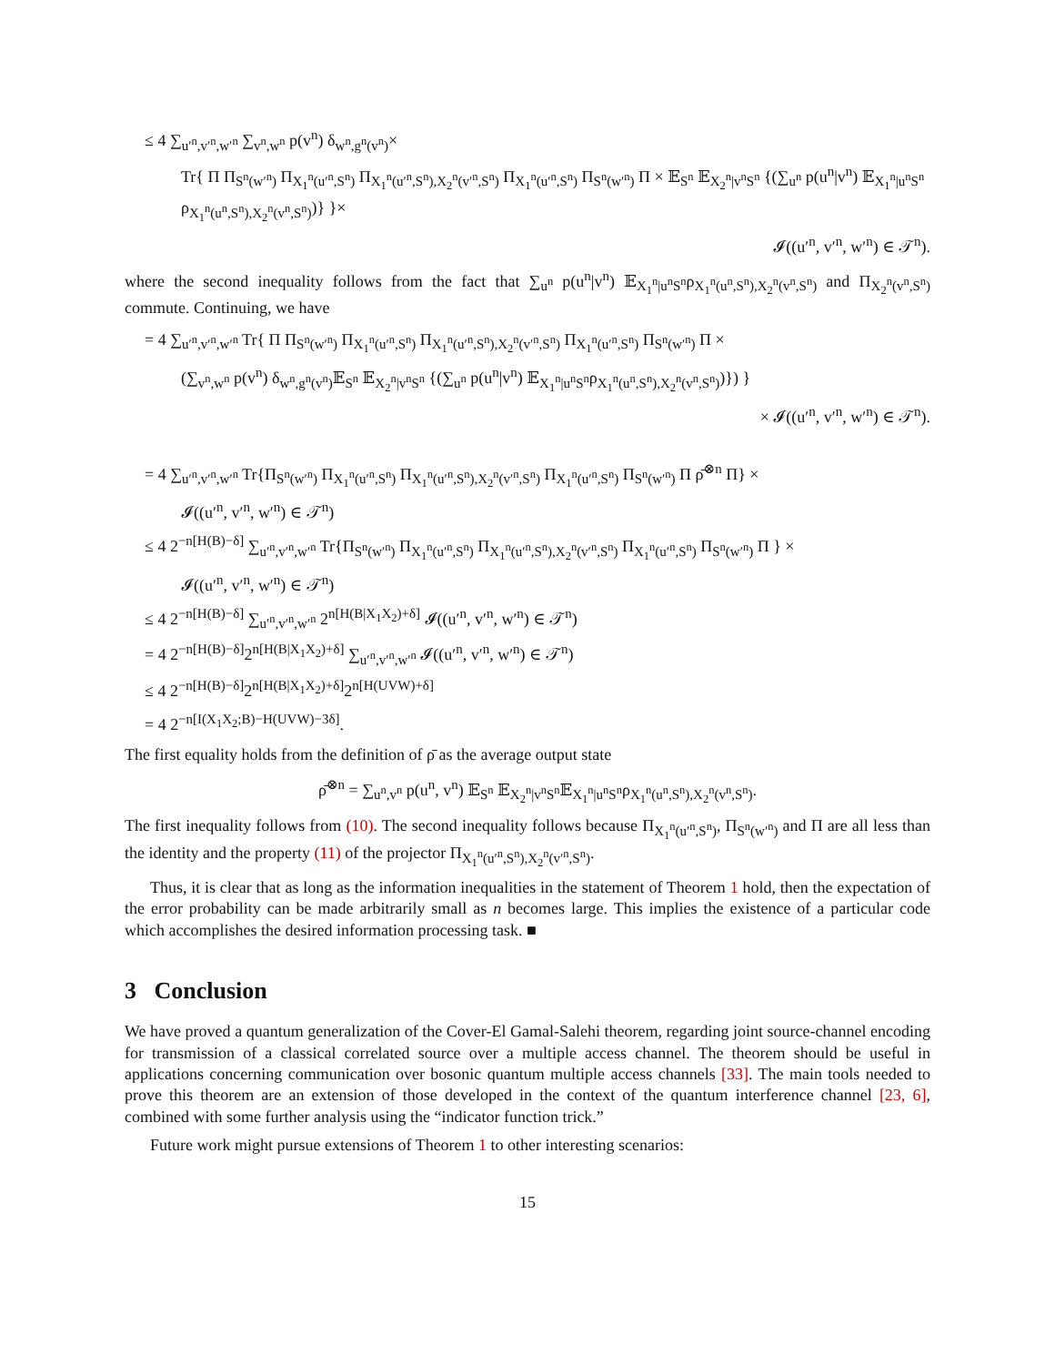≤ 4 ∑<sub>u′<sup>n</sup>,v′<sup>n</sup>,w′<sup>n</sup></sub> ∑<sub>v<sup>n</sup>,w<sup>n</sup></sub> p(v<sup>n</sup>) δ<sub>w<sup>n</sup>,g<sup>n</sup>(v<sup>n</sup>)</sub>×
Tr{ Π Π<sub>S<sup>n</sup>(w′<sup>n</sup>)</sub> Π<sub>X<sub>1</sub><sup>n</sup>(u′<sup>n</sup>,S<sup>n</sup>)</sub> Π<sub>X<sub>1</sub><sup>n</sup>(u′<sup>n</sup>,S<sup>n</sup>),X<sub>2</sub><sup>n</sup>(v′<sup>n</sup>,S<sup>n</sup>)</sub> Π<sub>X<sub>1</sub><sup>n</sup>(u′<sup>n</sup>,S<sup>n</sup>)</sub> Π<sub>S<sup>n</sup>(w′<sup>n</sup>)</sub> Π × 𝔼<sub>S<sup>n</sup></sub> 𝔼<sub>X<sub>2</sub><sup>n</sup>|v<sup>n</sup>S<sup>n</sup></sub> {(∑<sub>u<sup>n</sup></sub> p(u<sup>n</sup>|v<sup>n</sup>) 𝔼<sub>X<sub>1</sub><sup>n</sup>|u<sup>n</sup>S<sup>n</sup></sub> ρ<sub>X<sub>1</sub><sup>n</sup>(u<sup>n</sup>,S<sup>n</sup>),X<sub>2</sub><sup>n</sup>(v<sup>n</sup>,S<sup>n</sup>)</sub>)} }×
𝓘((u′<sup>n</sup>, v′<sup>n</sup>, w′<sup>n</sup>) ∈ 𝒯<sup>n</sup>).
where the second inequality follows from the fact that ∑<sub>u<sup>n</sup></sub> p(u<sup>n</sup>|v<sup>n</sup>) 𝔼<sub>X<sub>1</sub><sup>n</sup>|u<sup>n</sup>S<sup>n</sup></sub>ρ<sub>X<sub>1</sub><sup>n</sup>(u<sup>n</sup>,S<sup>n</sup>),X<sub>2</sub><sup>n</sup>(v<sup>n</sup>,S<sup>n</sup>)</sub> and Π<sub>X<sub>2</sub><sup>n</sup>(v<sup>n</sup>,S<sup>n</sup>)</sub> commute. Continuing, we have
= 4 ∑<sub>u′<sup>n</sup>,v′<sup>n</sup>,w′<sup>n</sup></sub> Tr{ Π Π<sub>S<sup>n</sup>(w′<sup>n</sup>)</sub> Π<sub>X<sub>1</sub><sup>n</sup>(u′<sup>n</sup>,S<sup>n</sup>)</sub> Π<sub>X<sub>1</sub><sup>n</sup>(u′<sup>n</sup>,S<sup>n</sup>),X<sub>2</sub><sup>n</sup>(v′<sup>n</sup>,S<sup>n</sup>)</sub> Π<sub>X<sub>1</sub><sup>n</sup>(u′<sup>n</sup>,S<sup>n</sup>)</sub> Π<sub>S<sup>n</sup>(w′<sup>n</sup>)</sub> Π ×
(∑<sub>v<sup>n</sup>,w<sup>n</sup></sub> p(v<sup>n</sup>) δ<sub>w<sup>n</sup>,g<sup>n</sup>(v<sup>n</sup>)</sub>𝔼<sub>S<sup>n</sup></sub> 𝔼<sub>X<sub>2</sub><sup>n</sup>|v<sup>n</sup>S<sup>n</sup></sub> {(∑<sub>u<sup>n</sup></sub> p(u<sup>n</sup>|v<sup>n</sup>) 𝔼<sub>X<sub>1</sub><sup>n</sup>|u<sup>n</sup>S<sup>n</sup></sub>ρ<sub>X<sub>1</sub><sup>n</sup>(u<sup>n</sup>,S<sup>n</sup>),X<sub>2</sub><sup>n</sup>(v<sup>n</sup>,S<sup>n</sup>)</sub>)}) }
× 𝓘((u′<sup>n</sup>, v′<sup>n</sup>, w′<sup>n</sup>) ∈ 𝒯<sup>n</sup>).
= 4 ∑<sub>u′<sup>n</sup>,v′<sup>n</sup>,w′<sup>n</sup></sub> Tr{Π<sub>S<sup>n</sup>(w′<sup>n</sup>)</sub> Π<sub>X<sub>1</sub><sup>n</sup>(u′<sup>n</sup>,S<sup>n</sup>)</sub> Π<sub>X<sub>1</sub><sup>n</sup>(u′<sup>n</sup>,S<sup>n</sup>),X<sub>2</sub><sup>n</sup>(v′<sup>n</sup>,S<sup>n</sup>)</sub> Π<sub>X<sub>1</sub><sup>n</sup>(u′<sup>n</sup>,S<sup>n</sup>)</sub> Π<sub>S<sup>n</sup>(w′<sup>n</sup>)</sub> Π ρ̄<sup>⊗n</sup> Π} ×
𝓘((u′<sup>n</sup>, v′<sup>n</sup>, w′<sup>n</sup>) ∈ 𝒯<sup>n</sup>)
≤ 4 2<sup>−n[H(B)−δ]</sup> ∑<sub>u′<sup>n</sup>,v′<sup>n</sup>,w′<sup>n</sup></sub> Tr{Π<sub>S<sup>n</sup>(w′<sup>n</sup>)</sub> Π<sub>X<sub>1</sub><sup>n</sup>(u′<sup>n</sup>,S<sup>n</sup>)</sub> Π<sub>X<sub>1</sub><sup>n</sup>(u′<sup>n</sup>,S<sup>n</sup>),X<sub>2</sub><sup>n</sup>(v′<sup>n</sup>,S<sup>n</sup>)</sub> Π<sub>X<sub>1</sub><sup>n</sup>(u′<sup>n</sup>,S<sup>n</sup>)</sub> Π<sub>S<sup>n</sup>(w′<sup>n</sup>)</sub> Π } ×
𝓘((u′<sup>n</sup>, v′<sup>n</sup>, w′<sup>n</sup>) ∈ 𝒯<sup>n</sup>)
≤ 4 2<sup>−n[H(B)−δ]</sup> ∑<sub>u′<sup>n</sup>,v′<sup>n</sup>,w′<sup>n</sup></sub> 2<sup>n[H(B|X<sub>1</sub>X<sub>2</sub>)+δ]</sup> 𝓘((u′<sup>n</sup>, v′<sup>n</sup>, w′<sup>n</sup>) ∈ 𝒯<sup>n</sup>)
= 4 2<sup>−n[H(B)−δ]</sup>2<sup>n[H(B|X<sub>1</sub>X<sub>2</sub>)+δ]</sup> ∑<sub>u′<sup>n</sup>,v′<sup>n</sup>,w′<sup>n</sup></sub> 𝓘((u′<sup>n</sup>, v′<sup>n</sup>, w′<sup>n</sup>) ∈ 𝒯<sup>n</sup>)
≤ 4 2<sup>−n[H(B)−δ]</sup>2<sup>n[H(B|X<sub>1</sub>X<sub>2</sub>)+δ]</sup>2<sup>n[H(UVW)+δ]</sup>
= 4 2<sup>−n[I(X<sub>1</sub>X<sub>2</sub>;B)−H(UVW)−3δ]</sup>.
The first equality holds from the definition of ρ̄ as the average output state
ρ̄<sup>⊗n</sup> = ∑<sub>u<sup>n</sup>,v<sup>n</sup></sub> p(u<sup>n</sup>, v<sup>n</sup>) 𝔼<sub>S<sup>n</sup></sub> 𝔼<sub>X<sub>2</sub><sup>n</sup>|v<sup>n</sup>S<sup>n</sup></sub>𝔼<sub>X<sub>1</sub><sup>n</sup>|u<sup>n</sup>S<sup>n</sup></sub>ρ<sub>X<sub>1</sub><sup>n</sup>(u<sup>n</sup>,S<sup>n</sup>),X<sub>2</sub><sup>n</sup>(v<sup>n</sup>,S<sup>n</sup>)</sub>.
The first inequality follows from (10). The second inequality follows because Π<sub>X<sub>1</sub><sup>n</sup>(u′<sup>n</sup>,S<sup>n</sup>)</sub>, Π<sub>S<sup>n</sup>(w′<sup>n</sup>)</sub> and Π are all less than the identity and the property (11) of the projector Π<sub>X<sub>1</sub><sup>n</sup>(u′<sup>n</sup>,S<sup>n</sup>),X<sub>2</sub><sup>n</sup>(v′<sup>n</sup>,S<sup>n</sup>)</sub>.
Thus, it is clear that as long as the information inequalities in the statement of Theorem 1 hold, then the expectation of the error probability can be made arbitrarily small as n becomes large. This implies the existence of a particular code which accomplishes the desired information processing task. ■
3 Conclusion
We have proved a quantum generalization of the Cover-El Gamal-Salehi theorem, regarding joint source-channel encoding for transmission of a classical correlated source over a multiple access channel. The theorem should be useful in applications concerning communication over bosonic quantum multiple access channels [33]. The main tools needed to prove this theorem are an extension of those developed in the context of the quantum interference channel [23, 6], combined with some further analysis using the “indicator function trick.”
Future work might pursue extensions of Theorem 1 to other interesting scenarios:
15